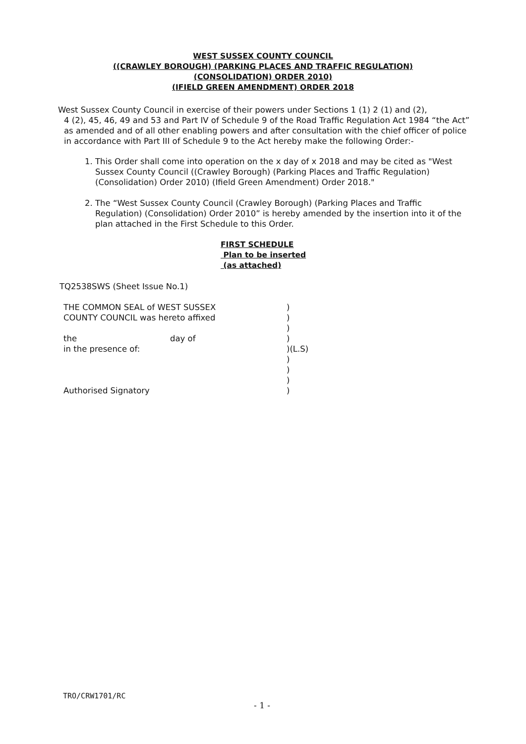WEST SUSSEX COUNTY COUNCIL
((CRAWLEY BOROUGH) (PARKING PLACES AND TRAFFIC REGULATION)
(CONSOLIDATION) ORDER 2010)
(IFIELD GREEN AMENDMENT) ORDER 2018
West Sussex County Council in exercise of their powers under Sections 1 (1) 2 (1) and (2),
4 (2), 45, 46, 49 and 53 and Part IV of Schedule 9 of the Road Traffic Regulation Act 1984 “the Act” as amended and of all other enabling powers and after consultation with the chief officer of police in accordance with Part III of Schedule 9 to the Act hereby make the following Order:-
1. This Order shall come into operation on the x day of x 2018 and may be cited as "West Sussex County Council ((Crawley Borough) (Parking Places and Traffic Regulation) (Consolidation) Order 2010) (Ifield Green Amendment) Order 2018."
2. The “West Sussex County Council (Crawley Borough) (Parking Places and Traffic Regulation) (Consolidation) Order 2010” is hereby amended by the insertion into it of the plan attached in the First Schedule to this Order.
FIRST SCHEDULE
Plan to be inserted
(as attached)
TQ2538SWS (Sheet Issue No.1)
| THE COMMON SEAL of WEST SUSSEX | | ) |
| COUNTY COUNCIL was hereto affixed | | ) |
| | | ) |
| the | day of | ) |
| in the presence of: | | )(L.S) |
| | | ) |
| | | ) |
| | | ) |
| Authorised Signatory | | ) |
TRO/CRW1701/RC
- 1 -